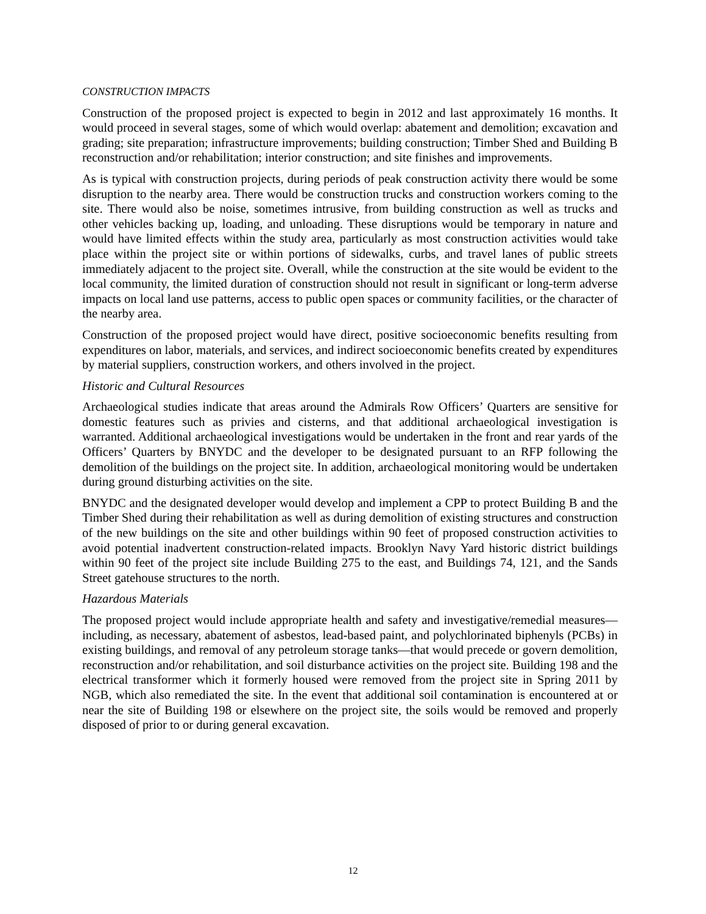CONSTRUCTION IMPACTS
Construction of the proposed project is expected to begin in 2012 and last approximately 16 months. It would proceed in several stages, some of which would overlap: abatement and demolition; excavation and grading; site preparation; infrastructure improvements; building construction; Timber Shed and Building B reconstruction and/or rehabilitation; interior construction; and site finishes and improvements.
As is typical with construction projects, during periods of peak construction activity there would be some disruption to the nearby area. There would be construction trucks and construction workers coming to the site. There would also be noise, sometimes intrusive, from building construction as well as trucks and other vehicles backing up, loading, and unloading. These disruptions would be temporary in nature and would have limited effects within the study area, particularly as most construction activities would take place within the project site or within portions of sidewalks, curbs, and travel lanes of public streets immediately adjacent to the project site. Overall, while the construction at the site would be evident to the local community, the limited duration of construction should not result in significant or long-term adverse impacts on local land use patterns, access to public open spaces or community facilities, or the character of the nearby area.
Construction of the proposed project would have direct, positive socioeconomic benefits resulting from expenditures on labor, materials, and services, and indirect socioeconomic benefits created by expenditures by material suppliers, construction workers, and others involved in the project.
Historic and Cultural Resources
Archaeological studies indicate that areas around the Admirals Row Officers’ Quarters are sensitive for domestic features such as privies and cisterns, and that additional archaeological investigation is warranted. Additional archaeological investigations would be undertaken in the front and rear yards of the Officers’ Quarters by BNYDC and the developer to be designated pursuant to an RFP following the demolition of the buildings on the project site. In addition, archaeological monitoring would be undertaken during ground disturbing activities on the site.
BNYDC and the designated developer would develop and implement a CPP to protect Building B and the Timber Shed during their rehabilitation as well as during demolition of existing structures and construction of the new buildings on the site and other buildings within 90 feet of proposed construction activities to avoid potential inadvertent construction-related impacts. Brooklyn Navy Yard historic district buildings within 90 feet of the project site include Building 275 to the east, and Buildings 74, 121, and the Sands Street gatehouse structures to the north.
Hazardous Materials
The proposed project would include appropriate health and safety and investigative/remedial measures—including, as necessary, abatement of asbestos, lead-based paint, and polychlorinated biphenyls (PCBs) in existing buildings, and removal of any petroleum storage tanks—that would precede or govern demolition, reconstruction and/or rehabilitation, and soil disturbance activities on the project site. Building 198 and the electrical transformer which it formerly housed were removed from the project site in Spring 2011 by NGB, which also remediated the site. In the event that additional soil contamination is encountered at or near the site of Building 198 or elsewhere on the project site, the soils would be removed and properly disposed of prior to or during general excavation.
12